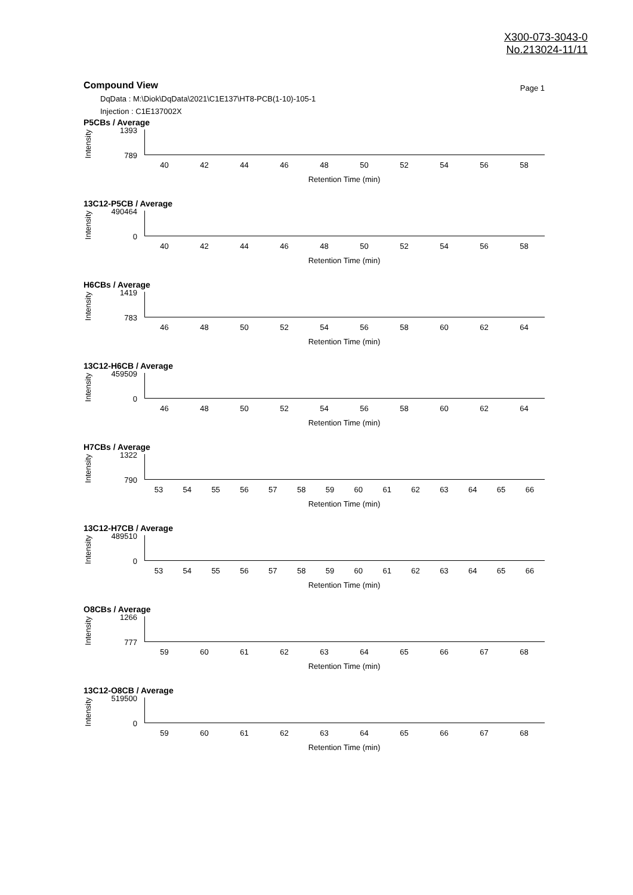X300-073-3043-0
No.213024-11/11
Compound View
Page 1
DqData : M:\Diok\DqData\2021\C1E137\HT8-PCB(1-10)-105-1
Injection : C1E137002X
P5CBs / Average
Intensity
1393
789
40 42 44 46 48 50 52 54 56 58
Retention Time (min)
13C12-P5CB / Average
Intensity
490464
0
40 42 44 46 48 50 52 54 56 58
Retention Time (min)
H6CBs / Average
Intensity
1419
783
46 48 50 52 54 56 58 60 62 64
Retention Time (min)
13C12-H6CB / Average
Intensity
459509
0
46 48 50 52 54 56 58 60 62 64
Retention Time (min)
H7CBs / Average
Intensity
1322
790
53 54 55 56 57 58 59 60 61 62 63 64 65 66
Retention Time (min)
13C12-H7CB / Average
Intensity
489510
0
53 54 55 56 57 58 59 60 61 62 63 64 65 66
Retention Time (min)
O8CBs / Average
Intensity
1266
777
59 60 61 62 63 64 65 66 67 68
Retention Time (min)
13C12-O8CB / Average
Intensity
519500
0
59 60 61 62 63 64 65 66 67 68
Retention Time (min)